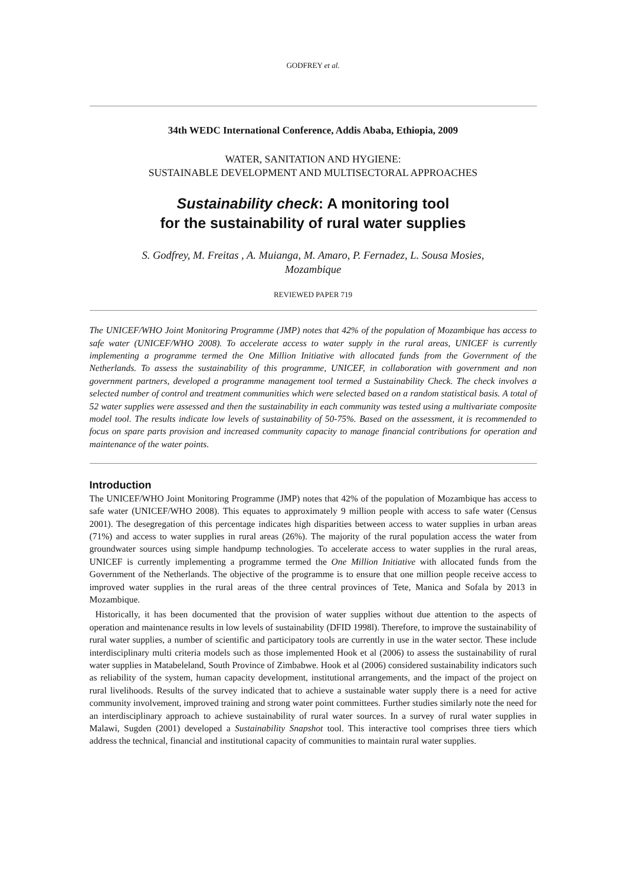GODFREY et al.
34th WEDC International Conference, Addis Ababa, Ethiopia, 2009
WATER, SANITATION AND HYGIENE:
SUSTAINABLE DEVELOPMENT AND MULTISECTORAL APPROACHES
Sustainability check: A monitoring tool
for the sustainability of rural water supplies
S. Godfrey, M. Freitas , A. Muianga, M. Amaro, P. Fernadez, L. Sousa Mosies,
Mozambique
REVIEWED PAPER 719
The UNICEF/WHO Joint Monitoring Programme (JMP) notes that 42% of the population of Mozambique has access to safe water (UNICEF/WHO 2008). To accelerate access to water supply in the rural areas, UNICEF is currently implementing a programme termed the One Million Initiative with allocated funds from the Government of the Netherlands. To assess the sustainability of this programme, UNICEF, in collaboration with government and non government partners, developed a programme management tool termed a Sustainability Check. The check involves a selected number of control and treatment communities which were selected based on a random statistical basis. A total of 52 water supplies were assessed and then the sustainability in each community was tested using a multivariate composite model tool. The results indicate low levels of sustainability of 50-75%. Based on the assessment, it is recommended to focus on spare parts provision and increased community capacity to manage financial contributions for operation and maintenance of the water points.
Introduction
The UNICEF/WHO Joint Monitoring Programme (JMP) notes that 42% of the population of Mozambique has access to safe water (UNICEF/WHO 2008). This equates to approximately 9 million people with access to safe water (Census 2001). The desegregation of this percentage indicates high disparities between access to water supplies in urban areas (71%) and access to water supplies in rural areas (26%). The majority of the rural population access the water from groundwater sources using simple handpump technologies. To accelerate access to water supplies in the rural areas, UNICEF is currently implementing a programme termed the One Million Initiative with allocated funds from the Government of the Netherlands. The objective of the programme is to ensure that one million people receive access to improved water supplies in the rural areas of the three central provinces of Tete, Manica and Sofala by 2013 in Mozambique.
Historically, it has been documented that the provision of water supplies without due attention to the aspects of operation and maintenance results in low levels of sustainability (DFID 1998l). Therefore, to improve the sustainability of rural water supplies, a number of scientific and participatory tools are currently in use in the water sector. These include interdisciplinary multi criteria models such as those implemented Hook et al (2006) to assess the sustainability of rural water supplies in Matabeleland, South Province of Zimbabwe. Hook et al (2006) considered sustainability indicators such as reliability of the system, human capacity development, institutional arrangements, and the impact of the project on rural livelihoods. Results of the survey indicated that to achieve a sustainable water supply there is a need for active community involvement, improved training and strong water point committees. Further studies similarly note the need for an interdisciplinary approach to achieve sustainability of rural water sources. In a survey of rural water supplies in Malawi, Sugden (2001) developed a Sustainability Snapshot tool. This interactive tool comprises three tiers which address the technical, financial and institutional capacity of communities to maintain rural water supplies.